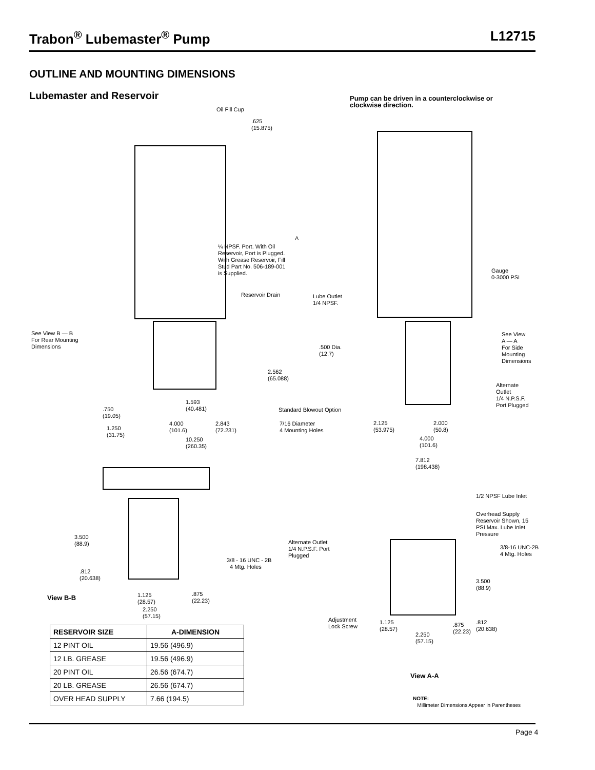Trabon<sup>®</sup> Lubemaster<sup>®</sup> Pump L12715
OUTLINE AND MOUNTING DIMENSIONS
Lubemaster and Reservoir
Pump can be driven in a counterclockwise or
clockwise direction.
Oil Fill Cup
.625
(15.875)
A
¼ NPSF. Port. With Oil
Reservoir, Port is Plugged.
With Grease Reservoir, Fill
Stud Part No. 506-189-001
is Supplied.
Reservoir Drain
Lube Outlet
1/4 NPSF.
See View B — B
For Rear Mounting
Dimensions
.500 Dia.
(12.7)
2.562
(65.088)
1.593
(40.481)
Standard Blowout Option
.750
(19.05)
4.000
(101.6)
2.843
(72.231)
7/16 Diameter
4 Mounting Holes
1.250
(31.75)
10.250
(260.35)
Gauge
0-3000 PSI
See View
A — A
For Side
Mounting
Dimensions
Alternate
Outlet
1/4 N.P.S.F.
Port Plugged
2.125
(53.975)
2.000
(50.8)
4.000
(101.6)
7.812
(198.438)
1/2 NPSF Lube Inlet
Overhead Supply
Reservoir Shown, 15
PSI Max. Lube Inlet
Pressure
3/8-16 UNC-2B
4 Mtg. Holes
Alternate Outlet
1/4 N.P.S.F. Port
Plugged
3.500
(88.9)
3/8 - 16 UNC - 2B
4 Mtg. Holes
.812
(20.638)
3.500
(88.9)
1.125
(28.57)
.875
(22.23)
View B-B
2.250
(57.15)
Adjustment
Lock Screw
1.125
(28.57)
.875
(22.23)
.812
(20.638)
2.250
(57.15)
View A-A
NOTE:
Millimeter Dimensions Appear in Parentheses
| RESERVOIR SIZE | A-DIMENSION |
| --- | --- |
| 12 PINT OIL | 19.56 (496.9) |
| 12 LB. GREASE | 19.56 (496.9) |
| 20 PINT OIL | 26.56 (674.7) |
| 20 LB. GREASE | 26.56 (674.7) |
| OVER HEAD SUPPLY | 7.66 (194.5) |
Page 4